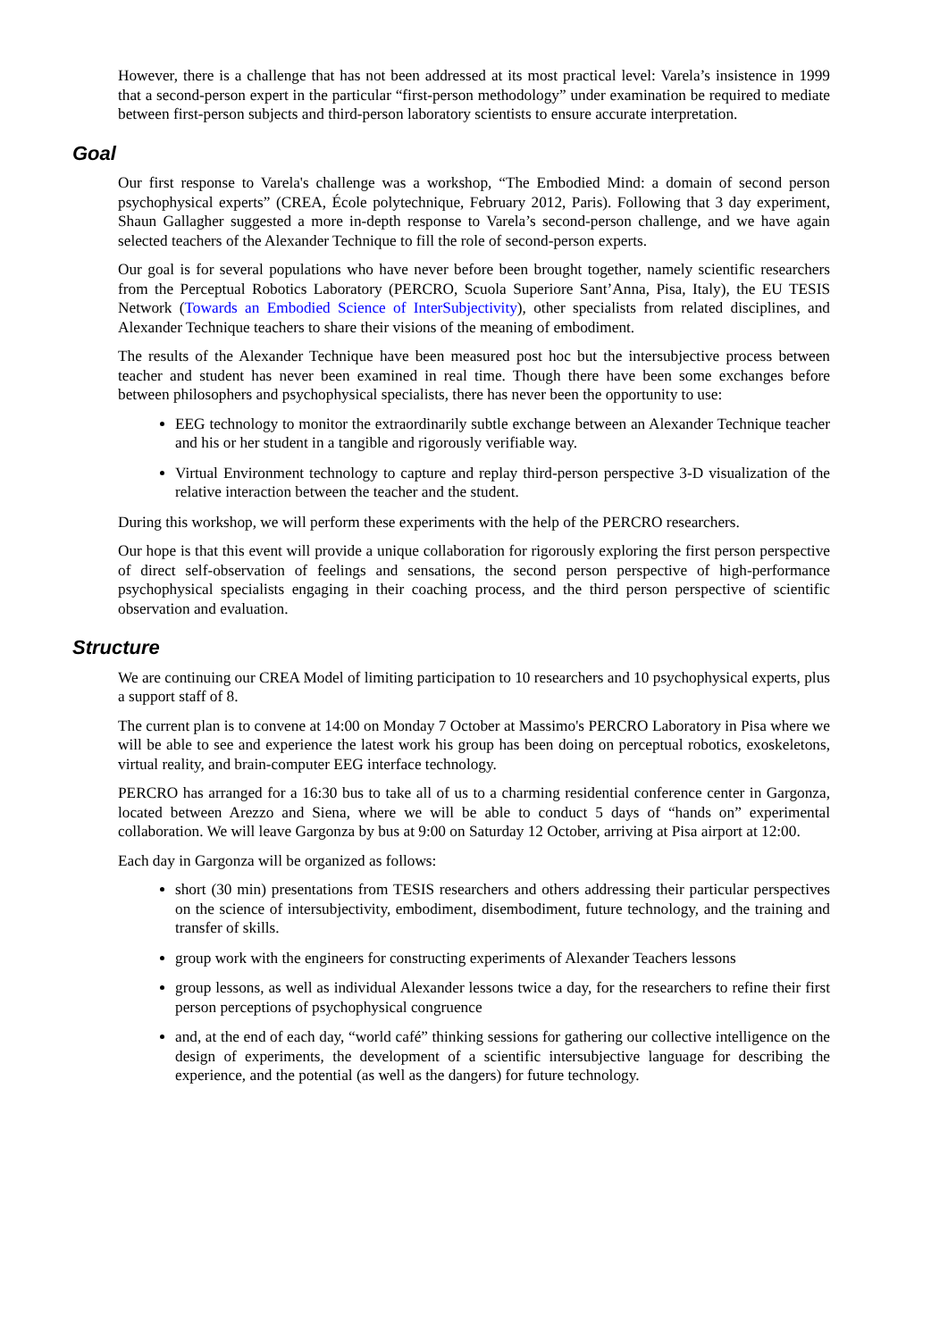However, there is a challenge that has not been addressed at its most practical level: Varela’s insistence in 1999 that a second-person expert in the particular “first-person methodology” under examination be required to mediate between first-person subjects and third-person laboratory scientists to ensure accurate interpretation.
Goal
Our first response to Varela's challenge was a workshop, “The Embodied Mind: a domain of second person psychophysical experts” (CREA, École polytechnique, February 2012, Paris). Following that 3 day experiment, Shaun Gallagher suggested a more in-depth response to Varela’s second-person challenge, and we have again selected teachers of the Alexander Technique to fill the role of second-person experts.
Our goal is for several populations who have never before been brought together, namely scientific researchers from the Perceptual Robotics Laboratory (PERCRO, Scuola Superiore Sant’Anna, Pisa, Italy), the EU TESIS Network (Towards an Embodied Science of InterSubjectivity), other specialists from related disciplines, and Alexander Technique teachers to share their visions of the meaning of embodiment.
The results of the Alexander Technique have been measured post hoc but the intersubjective process between teacher and student has never been examined in real time. Though there have been some exchanges before between philosophers and psychophysical specialists, there has never been the opportunity to use:
EEG technology to monitor the extraordinarily subtle exchange between an Alexander Technique teacher and his or her student in a tangible and rigorously verifiable way.
Virtual Environment technology to capture and replay third-person perspective 3-D visualization of the relative interaction between the teacher and the student.
During this workshop, we will perform these experiments with the help of the PERCRO researchers.
Our hope is that this event will provide a unique collaboration for rigorously exploring the first person perspective of direct self-observation of feelings and sensations, the second person perspective of high-performance psychophysical specialists engaging in their coaching process, and the third person perspective of scientific observation and evaluation.
Structure
We are continuing our CREA Model of limiting participation to 10 researchers and 10 psychophysical experts, plus a support staff of 8.
The current plan is to convene at 14:00 on Monday 7 October at Massimo's PERCRO Laboratory in Pisa where we will be able to see and experience the latest work his group has been doing on perceptual robotics, exoskeletons, virtual reality, and brain-computer EEG interface technology.
PERCRO has arranged for a 16:30 bus to take all of us to a charming residential conference center in Gargonza, located between Arezzo and Siena, where we will be able to conduct 5 days of “hands on” experimental collaboration. We will leave Gargonza by bus at 9:00 on Saturday 12 October, arriving at Pisa airport at 12:00.
Each day in Gargonza will be organized as follows:
short (30 min) presentations from TESIS researchers and others addressing their particular perspectives on the science of intersubjectivity, embodiment, disembodiment, future technology, and the training and transfer of skills.
group work with the engineers for constructing experiments of Alexander Teachers lessons
group lessons, as well as individual Alexander lessons twice a day, for the researchers to refine their first person perceptions of psychophysical congruence
and, at the end of each day, “world café” thinking sessions for gathering our collective intelligence on the design of experiments, the development of a scientific intersubjective language for describing the experience, and the potential (as well as the dangers) for future technology.